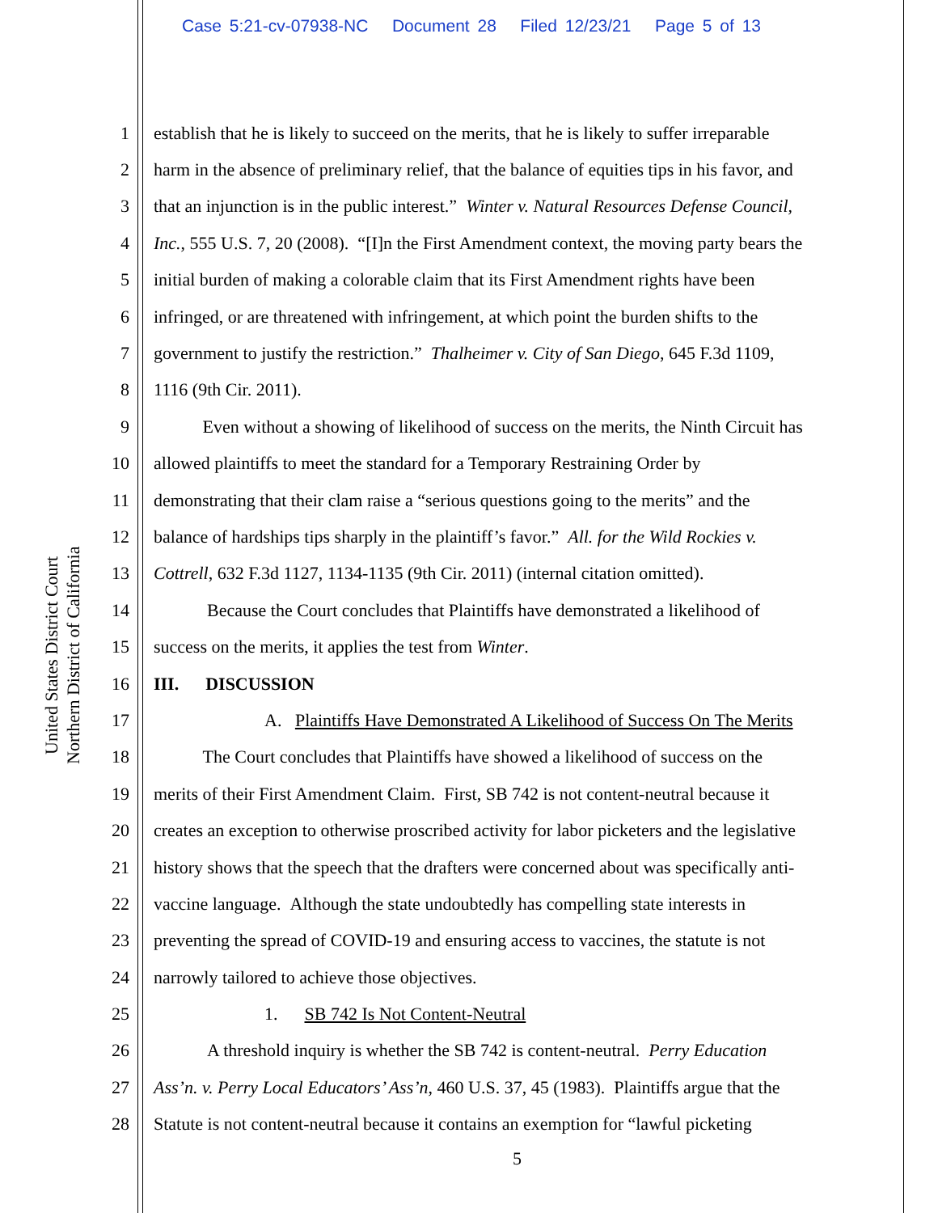Case 5:21-cv-07938-NC Document 28 Filed 12/23/21 Page 5 of 13
United States District Court
Northern District of California
1 establish that he is likely to succeed on the merits, that he is likely to suffer irreparable
2 harm in the absence of preliminary relief, that the balance of equities tips in his favor, and
3 that an injunction is in the public interest.” Winter v. Natural Resources Defense Council,
4 Inc., 555 U.S. 7, 20 (2008). “[I]n the First Amendment context, the moving party bears the
5 initial burden of making a colorable claim that its First Amendment rights have been
6 infringed, or are threatened with infringement, at which point the burden shifts to the
7 government to justify the restriction.” Thalheimer v. City of San Diego, 645 F.3d 1109,
8 1116 (9th Cir. 2011).
9 Even without a showing of likelihood of success on the merits, the Ninth Circuit has
10 allowed plaintiffs to meet the standard for a Temporary Restraining Order by
11 demonstrating that their clam raise a “serious questions going to the merits” and the
12 balance of hardships tips sharply in the plaintiff’s favor.” All. for the Wild Rockies v.
13 Cottrell, 632 F.3d 1127, 1134-1135 (9th Cir. 2011) (internal citation omitted).
14 Because the Court concludes that Plaintiffs have demonstrated a likelihood of
15 success on the merits, it applies the test from Winter.
16 III. DISCUSSION
17 A. Plaintiffs Have Demonstrated A Likelihood of Success On The Merits
18 The Court concludes that Plaintiffs have showed a likelihood of success on the
19 merits of their First Amendment Claim. First, SB 742 is not content-neutral because it
20 creates an exception to otherwise proscribed activity for labor picketers and the legislative
21 history shows that the speech that the drafters were concerned about was specifically anti-
22 vaccine language. Although the state undoubtedly has compelling state interests in
23 preventing the spread of COVID-19 and ensuring access to vaccines, the statute is not
24 narrowly tailored to achieve those objectives.
25 1. SB 742 Is Not Content-Neutral
26 A threshold inquiry is whether the SB 742 is content-neutral. Perry Education
27 Ass’n. v. Perry Local Educators’ Ass’n, 460 U.S. 37, 45 (1983). Plaintiffs argue that the
28 Statute is not content-neutral because it contains an exemption for “lawful picketing
5